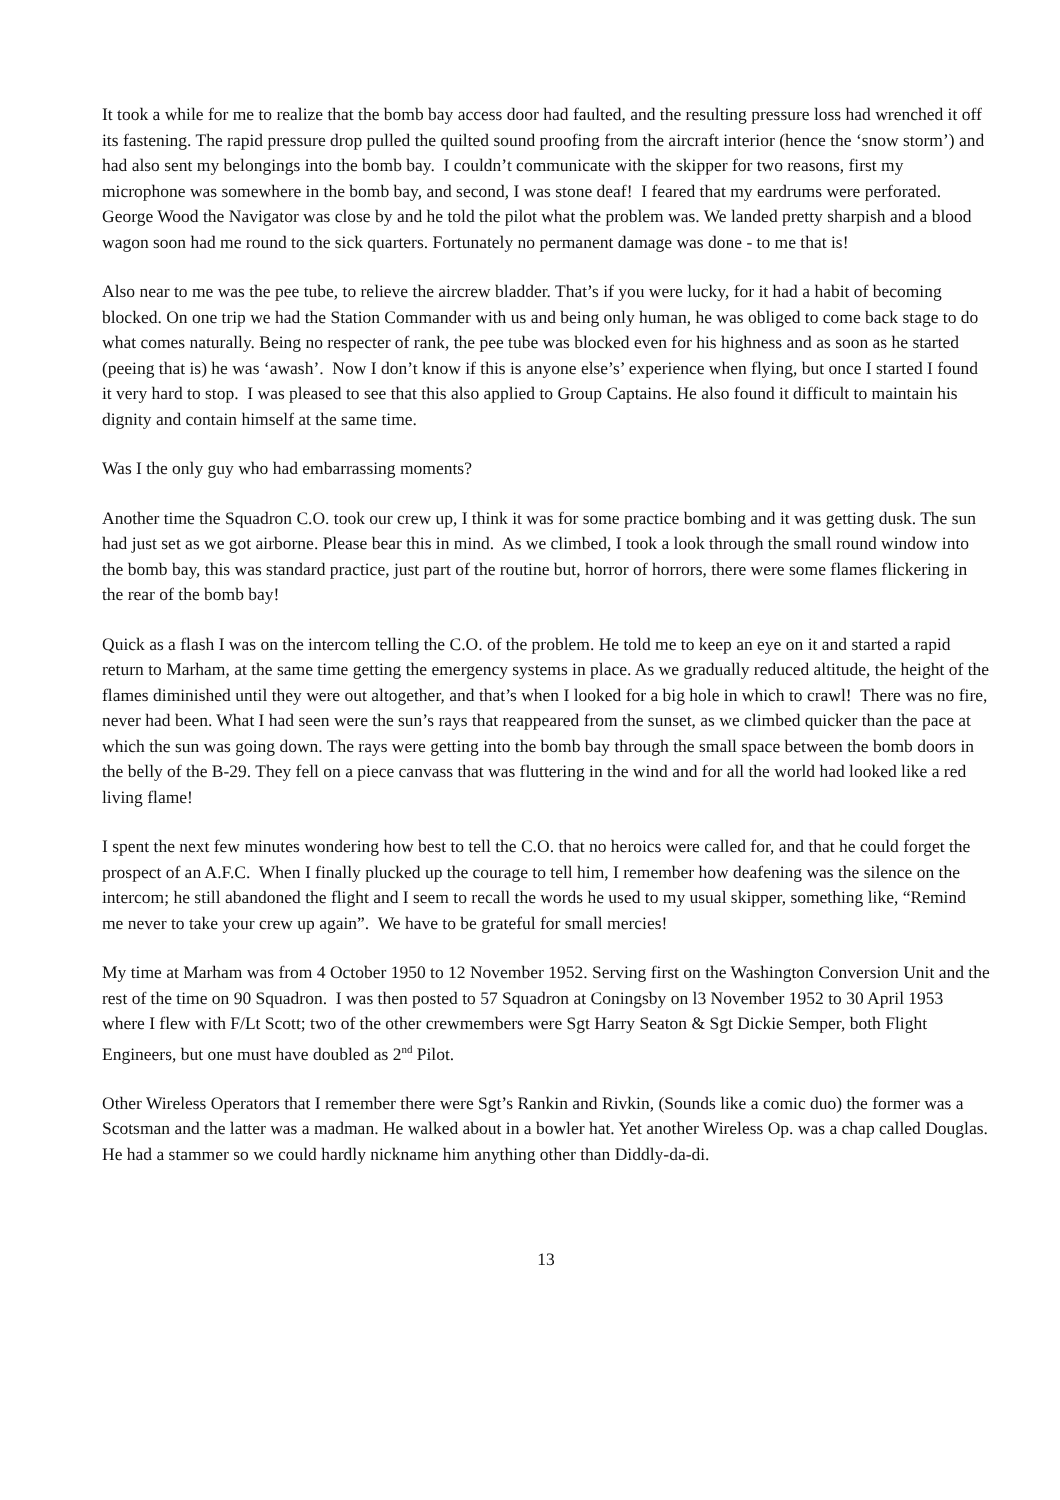It took a while for me to realize that the bomb bay access door had faulted, and the resulting pressure loss had wrenched it off its fastening. The rapid pressure drop pulled the quilted sound proofing from the aircraft interior (hence the ‘snow storm’) and had also sent my belongings into the bomb bay. I couldn’t communicate with the skipper for two reasons, first my microphone was somewhere in the bomb bay, and second, I was stone deaf! I feared that my eardrums were perforated. George Wood the Navigator was close by and he told the pilot what the problem was. We landed pretty sharpish and a blood wagon soon had me round to the sick quarters. Fortunately no permanent damage was done - to me that is!
Also near to me was the pee tube, to relieve the aircrew bladder. That’s if you were lucky, for it had a habit of becoming blocked. On one trip we had the Station Commander with us and being only human, he was obliged to come back stage to do what comes naturally. Being no respecter of rank, the pee tube was blocked even for his highness and as soon as he started (peeing that is) he was ‘awash’. Now I don’t know if this is anyone else’s’ experience when flying, but once I started I found it very hard to stop. I was pleased to see that this also applied to Group Captains. He also found it difficult to maintain his dignity and contain himself at the same time.
Was I the only guy who had embarrassing moments?
Another time the Squadron C.O. took our crew up, I think it was for some practice bombing and it was getting dusk. The sun had just set as we got airborne. Please bear this in mind. As we climbed, I took a look through the small round window into the bomb bay, this was standard practice, just part of the routine but, horror of horrors, there were some flames flickering in the rear of the bomb bay!
Quick as a flash I was on the intercom telling the C.O. of the problem. He told me to keep an eye on it and started a rapid return to Marham, at the same time getting the emergency systems in place. As we gradually reduced altitude, the height of the flames diminished until they were out altogether, and that’s when I looked for a big hole in which to crawl! There was no fire, never had been. What I had seen were the sun’s rays that reappeared from the sunset, as we climbed quicker than the pace at which the sun was going down. The rays were getting into the bomb bay through the small space between the bomb doors in the belly of the B-29. They fell on a piece canvass that was fluttering in the wind and for all the world had looked like a red living flame!
I spent the next few minutes wondering how best to tell the C.O. that no heroics were called for, and that he could forget the prospect of an A.F.C. When I finally plucked up the courage to tell him, I remember how deafening was the silence on the intercom; he still abandoned the flight and I seem to recall the words he used to my usual skipper, something like, “Remind me never to take your crew up again”. We have to be grateful for small mercies!
My time at Marham was from 4 October 1950 to 12 November 1952. Serving first on the Washington Conversion Unit and the rest of the time on 90 Squadron. I was then posted to 57 Squadron at Coningsby on l3 November 1952 to 30 April 1953 where I flew with F/Lt Scott; two of the other crewmembers were Sgt Harry Seaton & Sgt Dickie Semper, both Flight Engineers, but one must have doubled as 2<sup>nd</sup> Pilot.
Other Wireless Operators that I remember there were Sgt’s Rankin and Rivkin, (Sounds like a comic duo) the former was a Scotsman and the latter was a madman. He walked about in a bowler hat. Yet another Wireless Op. was a chap called Douglas. He had a stammer so we could hardly nickname him anything other than Diddly-da-di.
13